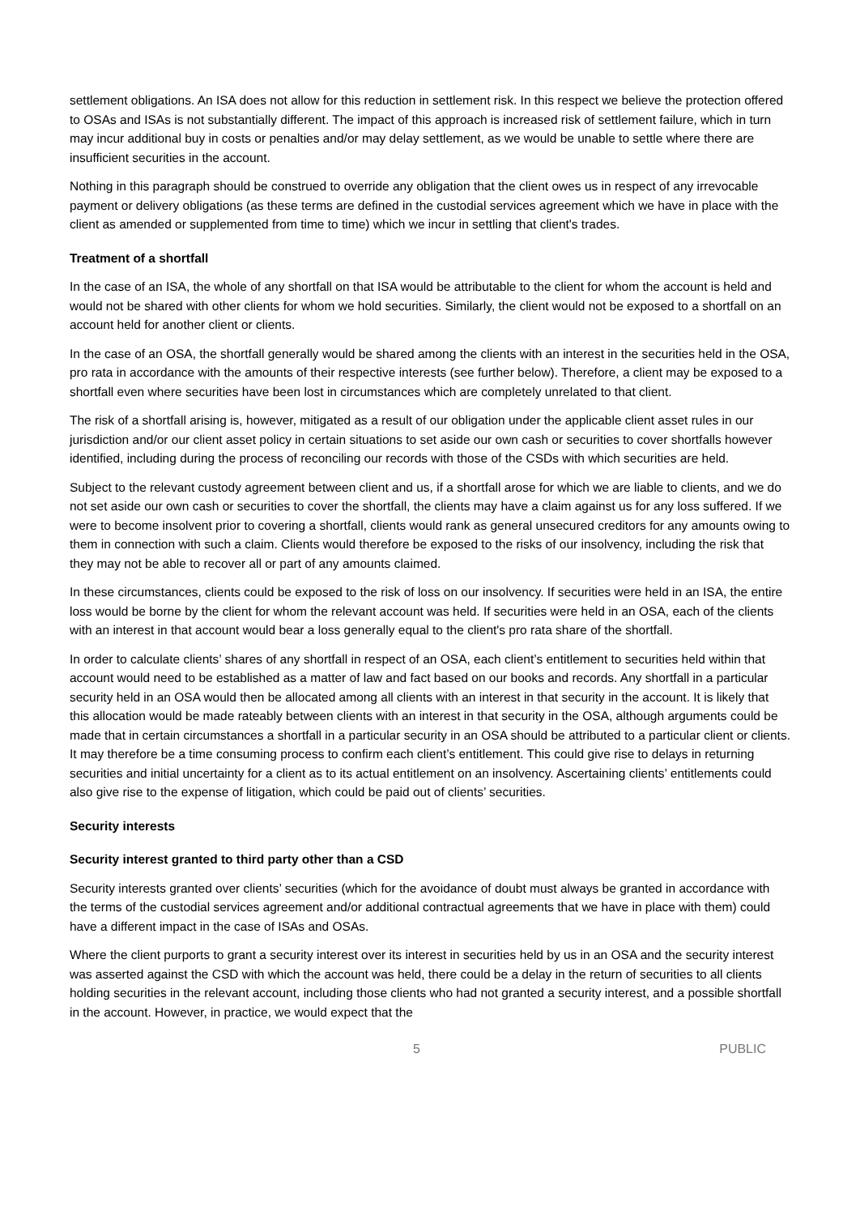settlement obligations. An ISA does not allow for this reduction in settlement risk. In this respect we believe the protection offered to OSAs and ISAs is not substantially different. The impact of this approach is increased risk of settlement failure, which in turn may incur additional buy in costs or penalties and/or may delay settlement, as we would be unable to settle where there are insufficient securities in the account.
Nothing in this paragraph should be construed to override any obligation that the client owes us in respect of any irrevocable payment or delivery obligations (as these terms are defined in the custodial services agreement which we have in place with the client as amended or supplemented from time to time) which we incur in settling that client's trades.
Treatment of a shortfall
In the case of an ISA, the whole of any shortfall on that ISA would be attributable to the client for whom the account is held and would not be shared with other clients for whom we hold securities. Similarly, the client would not be exposed to a shortfall on an account held for another client or clients.
In the case of an OSA, the shortfall generally would be shared among the clients with an interest in the securities held in the OSA, pro rata in accordance with the amounts of their respective interests (see further below). Therefore, a client may be exposed to a shortfall even where securities have been lost in circumstances which are completely unrelated to that client.
The risk of a shortfall arising is, however, mitigated as a result of our obligation under the applicable client asset rules in our jurisdiction and/or our client asset policy in certain situations to set aside our own cash or securities to cover shortfalls however identified, including during the process of reconciling our records with those of the CSDs with which securities are held.
Subject to the relevant custody agreement between client and us, if a shortfall arose for which we are liable to clients, and we do not set aside our own cash or securities to cover the shortfall, the clients may have a claim against us for any loss suffered. If we were to become insolvent prior to covering a shortfall, clients would rank as general unsecured creditors for any amounts owing to them in connection with such a claim. Clients would therefore be exposed to the risks of our insolvency, including the risk that they may not be able to recover all or part of any amounts claimed.
In these circumstances, clients could be exposed to the risk of loss on our insolvency. If securities were held in an ISA, the entire loss would be borne by the client for whom the relevant account was held. If securities were held in an OSA, each of the clients with an interest in that account would bear a loss generally equal to the client's pro rata share of the shortfall.
In order to calculate clients’ shares of any shortfall in respect of an OSA, each client’s entitlement to securities held within that account would need to be established as a matter of law and fact based on our books and records. Any shortfall in a particular security held in an OSA would then be allocated among all clients with an interest in that security in the account. It is likely that this allocation would be made rateably between clients with an interest in that security in the OSA, although arguments could be made that in certain circumstances a shortfall in a particular security in an OSA should be attributed to a particular client or clients. It may therefore be a time consuming process to confirm each client’s entitlement. This could give rise to delays in returning securities and initial uncertainty for a client as to its actual entitlement on an insolvency. Ascertaining clients’ entitlements could also give rise to the expense of litigation, which could be paid out of clients’ securities.
Security interests
Security interest granted to third party other than a CSD
Security interests granted over clients’ securities (which for the avoidance of doubt must always be granted in accordance with the terms of the custodial services agreement and/or additional contractual agreements that we have in place with them) could have a different impact in the case of ISAs and OSAs.
Where the client purports to grant a security interest over its interest in securities held by us in an OSA and the security interest was asserted against the CSD with which the account was held, there could be a delay in the return of securities to all clients holding securities in the relevant account, including those clients who had not granted a security interest, and a possible shortfall in the account. However, in practice, we would expect that the
5 PUBLIC